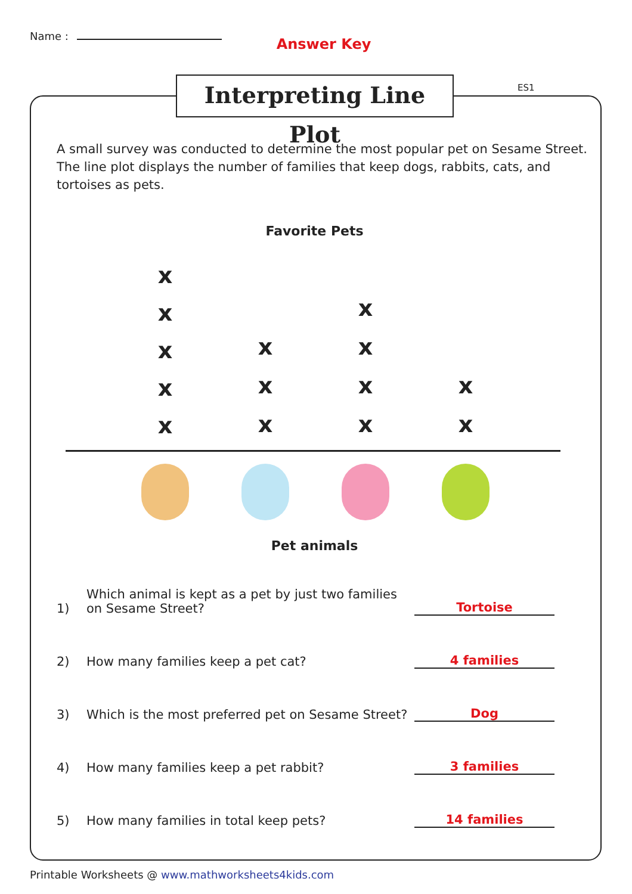Name : Answer Key
Interpreting Line Plot
ES1
A small survey was conducted to determine the most popular pet on Sesame Street. The line plot displays the number of families that keep dogs, rabbits, cats, and tortoises as pets.
Favorite Pets
xxxxx
xxx
xxxx
xx
Pet animals
1) Which animal is kept as a pet by just two families on Sesame Street? Tortoise
2) How many families keep a pet cat? 4 families
3) Which is the most preferred pet on Sesame Street? Dog
4) How many families keep a pet rabbit? 3 families
5) How many families in total keep pets? 14 families
Printable Worksheets @ www.mathworksheets4kids.com